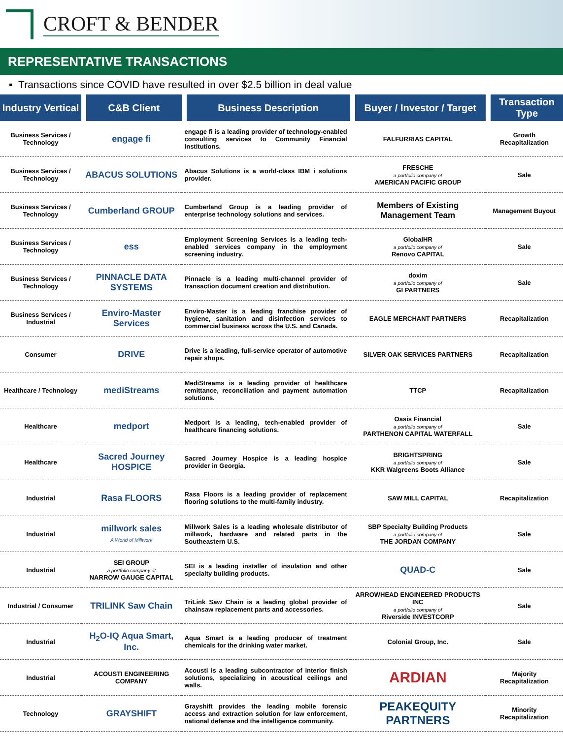CROFT & BENDER
REPRESENTATIVE TRANSACTIONS
▪ Transactions since COVID have resulted in over $2.5 billion in deal value
| Industry Vertical | C&B Client | Business Description | Buyer / Investor / Target | Transaction Type |
| --- | --- | --- | --- | --- |
| Business Services / Technology | engage fi | engage fi is a leading provider of technology-enabled consulting services to Community Financial Institutions. | FALFURRIAS CAPITAL | Growth Recapitalization |
| Business Services / Technology | ABACUS SOLUTIONS | Abacus Solutions is a world-class IBM i solutions provider. | FRESCHE a portfolio company of AMERICAN PACIFIC GROUP | Sale |
| Business Services / Technology | Cumberland GROUP | Cumberland Group is a leading provider of enterprise technology solutions and services. | Members of Existing Management Team | Management Buyout |
| Business Services / Technology | ess | Employment Screening Services is a leading tech-enabled services company in the employment screening industry. | GlobalHR a portfolio company of Renovo CAPITAL | Sale |
| Business Services / Technology | PINNACLE DATA SYSTEMS | Pinnacle is a leading multi-channel provider of transaction document creation and distribution. | doxim a portfolio company of GI PARTNERS | Sale |
| Business Services / Industrial | Enviro-Master Services | Enviro-Master is a leading franchise provider of hygiene, sanitation and disinfection services to commercial business across the U.S. and Canada. | EAGLE MERCHANT PARTNERS | Recapitalization |
| Consumer | DRIVE | Drive is a leading, full-service operator of automotive repair shops. | SILVER OAK SERVICES PARTNERS | Recapitalization |
| Healthcare / Technology | mediStreams | MediStreams is a leading provider of healthcare remittance, reconciliation and payment automation solutions. | TTCP | Recapitalization |
| Healthcare | medport | Medport is a leading, tech-enabled provider of healthcare financing solutions. | Oasis Financial a portfolio company of PARTHENON CAPITAL WATERFALL | Sale |
| Healthcare | Sacred Journey HOSPICE | Sacred Journey Hospice is a leading hospice provider in Georgia. | BRIGHTSPRING a portfolio company of KKR Walgreens Boots Alliance | Sale |
| Industrial | Rasa FLOORS | Rasa Floors is a leading provider of replacement flooring solutions to the multi-family industry. | SAW MILL CAPITAL | Recapitalization |
| Industrial | millwork sales A World of Millwork | Millwork Sales is a leading wholesale distributor of millwork, hardware and related parts in the Southeastern U.S. | SBP Specialty Building Products a portfolio company of THE JORDAN COMPANY | Sale |
| Industrial | SEI GROUP a portfolio company of NARROW GAUGE CAPITAL | SEI is a leading installer of insulation and other specialty building products. | QUAD-C | Sale |
| Industrial / Consumer | TRILINK Saw Chain | TriLink Saw Chain is a leading global provider of chainsaw replacement parts and accessories. | ARROWHEAD ENGINEERED PRODUCTS INC a portfolio company of Riverside INVESTCORP | Sale |
| Industrial | H<sub>2</sub>O-IQ Aqua Smart, Inc. | Aqua Smart is a leading producer of treatment chemicals for the drinking water market. | Colonial Group, Inc. | Sale |
| Industrial | ACOUSTI ENGINEERING COMPANY | Acousti is a leading subcontractor of interior finish solutions, specializing in acoustical ceilings and walls. | ARDIAN | Majority Recapitalization |
| Technology | GRAYSHIFT | Grayshift provides the leading mobile forensic access and extraction solution for law enforcement, national defense and the intelligence community. | PEAKEQUITY PARTNERS | Minority Recapitalization |